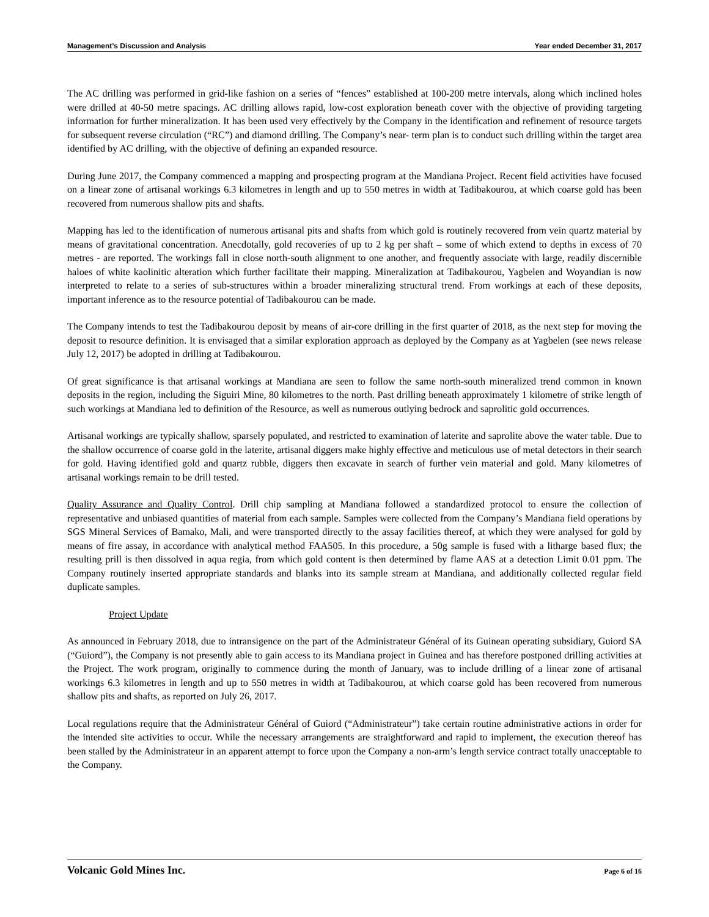Management’s Discussion and Analysis Year ended December 31, 2017
The AC drilling was performed in grid-like fashion on a series of “fences” established at 100-200 metre intervals, along which inclined holes were drilled at 40-50 metre spacings. AC drilling allows rapid, low-cost exploration beneath cover with the objective of providing targeting information for further mineralization. It has been used very effectively by the Company in the identification and refinement of resource targets for subsequent reverse circulation (“RC”) and diamond drilling. The Company’s near- term plan is to conduct such drilling within the target area identified by AC drilling, with the objective of defining an expanded resource.
During June 2017, the Company commenced a mapping and prospecting program at the Mandiana Project. Recent field activities have focused on a linear zone of artisanal workings 6.3 kilometres in length and up to 550 metres in width at Tadibakourou, at which coarse gold has been recovered from numerous shallow pits and shafts.
Mapping has led to the identification of numerous artisanal pits and shafts from which gold is routinely recovered from vein quartz material by means of gravitational concentration. Anecdotally, gold recoveries of up to 2 kg per shaft – some of which extend to depths in excess of 70 metres - are reported. The workings fall in close north-south alignment to one another, and frequently associate with large, readily discernible haloes of white kaolinitic alteration which further facilitate their mapping. Mineralization at Tadibakourou, Yagbelen and Woyandian is now interpreted to relate to a series of sub-structures within a broader mineralizing structural trend. From workings at each of these deposits, important inference as to the resource potential of Tadibakourou can be made.
The Company intends to test the Tadibakourou deposit by means of air-core drilling in the first quarter of 2018, as the next step for moving the deposit to resource definition. It is envisaged that a similar exploration approach as deployed by the Company as at Yagbelen (see news release July 12, 2017) be adopted in drilling at Tadibakourou.
Of great significance is that artisanal workings at Mandiana are seen to follow the same north-south mineralized trend common in known deposits in the region, including the Siguiri Mine, 80 kilometres to the north. Past drilling beneath approximately 1 kilometre of strike length of such workings at Mandiana led to definition of the Resource, as well as numerous outlying bedrock and saprolitic gold occurrences.
Artisanal workings are typically shallow, sparsely populated, and restricted to examination of laterite and saprolite above the water table. Due to the shallow occurrence of coarse gold in the laterite, artisanal diggers make highly effective and meticulous use of metal detectors in their search for gold. Having identified gold and quartz rubble, diggers then excavate in search of further vein material and gold. Many kilometres of artisanal workings remain to be drill tested.
Quality Assurance and Quality Control. Drill chip sampling at Mandiana followed a standardized protocol to ensure the collection of representative and unbiased quantities of material from each sample. Samples were collected from the Company’s Mandiana field operations by SGS Mineral Services of Bamako, Mali, and were transported directly to the assay facilities thereof, at which they were analysed for gold by means of fire assay, in accordance with analytical method FAA505. In this procedure, a 50g sample is fused with a litharge based flux; the resulting prill is then dissolved in aqua regia, from which gold content is then determined by flame AAS at a detection Limit 0.01 ppm. The Company routinely inserted appropriate standards and blanks into its sample stream at Mandiana, and additionally collected regular field duplicate samples.
Project Update
As announced in February 2018, due to intransigence on the part of the Administrateur Général of its Guinean operating subsidiary, Guiord SA (“Guiord”), the Company is not presently able to gain access to its Mandiana project in Guinea and has therefore postponed drilling activities at the Project. The work program, originally to commence during the month of January, was to include drilling of a linear zone of artisanal workings 6.3 kilometres in length and up to 550 metres in width at Tadibakourou, at which coarse gold has been recovered from numerous shallow pits and shafts, as reported on July 26, 2017.
Local regulations require that the Administrateur Général of Guiord (“Administrateur”) take certain routine administrative actions in order for the intended site activities to occur. While the necessary arrangements are straightforward and rapid to implement, the execution thereof has been stalled by the Administrateur in an apparent attempt to force upon the Company a non-arm’s length service contract totally unacceptable to the Company.
Volcanic Gold Mines Inc. Page 6 of 16